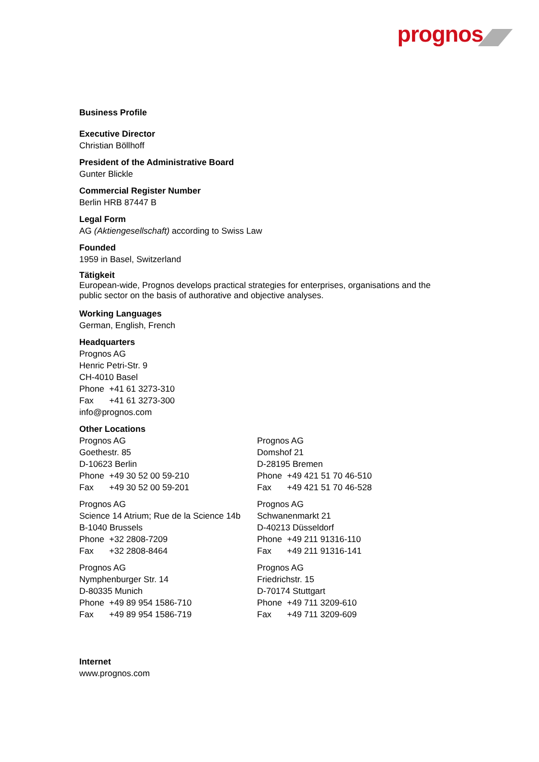prognos
Business Profile
Executive Director
Christian Böllhoff
President of the Administrative Board
Gunter Blickle
Commercial Register Number
Berlin HRB 87447 B
Legal Form
AG (Aktiengesellschaft) according to Swiss Law
Founded
1959 in Basel, Switzerland
Tätigkeit
European-wide, Prognos develops practical strategies for enterprises, organisations and the public sector on the basis of authorative and objective analyses.
Working Languages
German, English, French
Headquarters
Prognos AG
Henric Petri-Str. 9
CH-4010 Basel
Phone +41 61 3273-310
Fax +41 61 3273-300
info@prognos.com
Other Locations
Prognos AG
Goethestr. 85
D-10623 Berlin
Phone +49 30 52 00 59-210
Fax +49 30 52 00 59-201
Prognos AG
Science 14 Atrium; Rue de la Science 14b
B-1040 Brussels
Phone +32 2808-7209
Fax +32 2808-8464
Prognos AG
Nymphenburger Str. 14
D-80335 Munich
Phone +49 89 954 1586-710
Fax +49 89 954 1586-719
Prognos AG
Domshof 21
D-28195 Bremen
Phone +49 421 51 70 46-510
Fax +49 421 51 70 46-528
Prognos AG
Schwanenmarkt 21
D-40213 Düsseldorf
Phone +49 211 91316-110
Fax +49 211 91316-141
Prognos AG
Friedrichstr. 15
D-70174 Stuttgart
Phone +49 711 3209-610
Fax +49 711 3209-609
Internet
www.prognos.com